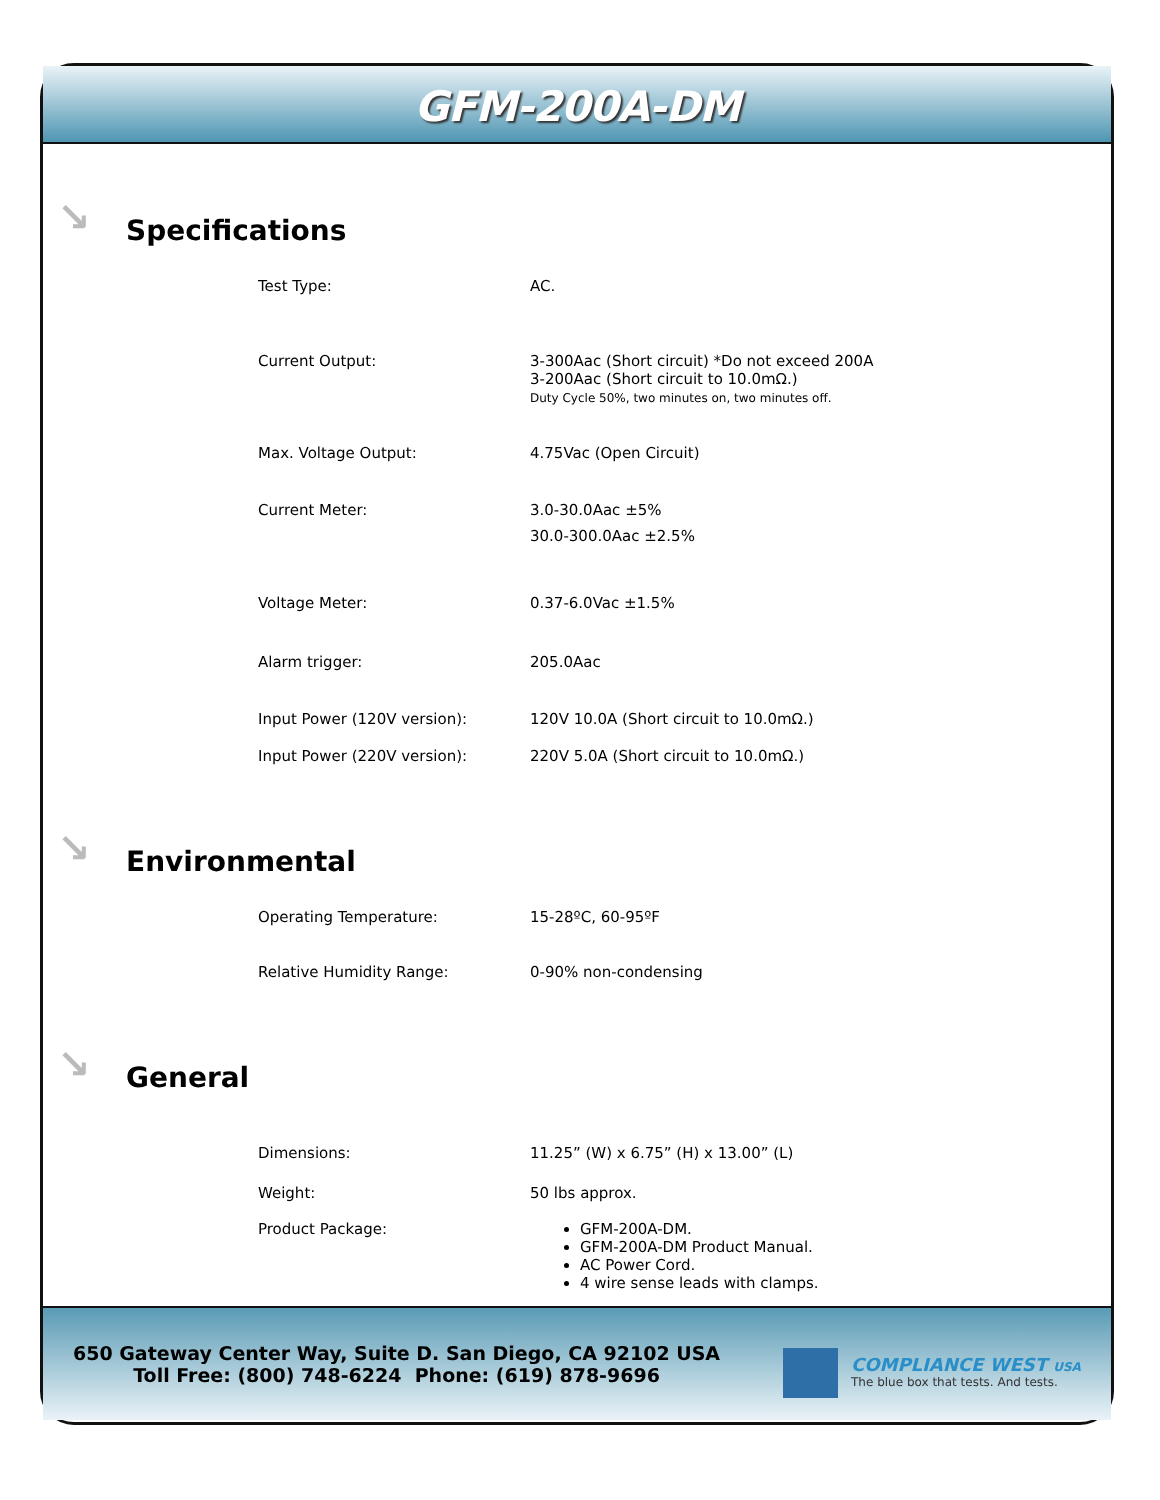GFM-200A-DM
↘ Specifications
| Test Type: | AC. |
| Current Output: | 3-300Aac (Short circuit) *Do not exceed 200A 3-200Aac (Short circuit to 10.0mΩ.) Duty Cycle 50%, two minutes on, two minutes off. |
| Max. Voltage Output: | 4.75Vac (Open Circuit) |
| Current Meter: | 3.0-30.0Aac ±5% 30.0-300.0Aac ±2.5% |
| Voltage Meter: | 0.37-6.0Vac ±1.5% |
| Alarm trigger: | 205.0Aac |
| Input Power (120V version): | 120V 10.0A (Short circuit to 10.0mΩ.) |
| Input Power (220V version): | 220V 5.0A (Short circuit to 10.0mΩ.) |
↘ Environmental
| Operating Temperature: | 15-28ºC, 60-95ºF |
| Relative Humidity Range: | 0-90% non-condensing |
↘ General
| Dimensions: | 11.25” (W) x 6.75” (H) x 13.00” (L) |
| Weight: | 50 lbs approx. |
| Product Package: | GFM-200A-DM. GFM-200A-DM Product Manual. AC Power Cord. 4 wire sense leads with clamps. |
650 Gateway Center Way, Suite D. San Diego, CA 92102 USA
Toll Free: (800) 748-6224 Phone: (619) 878-9696
COMPLIANCE WEST USA
The blue box that tests. And tests.